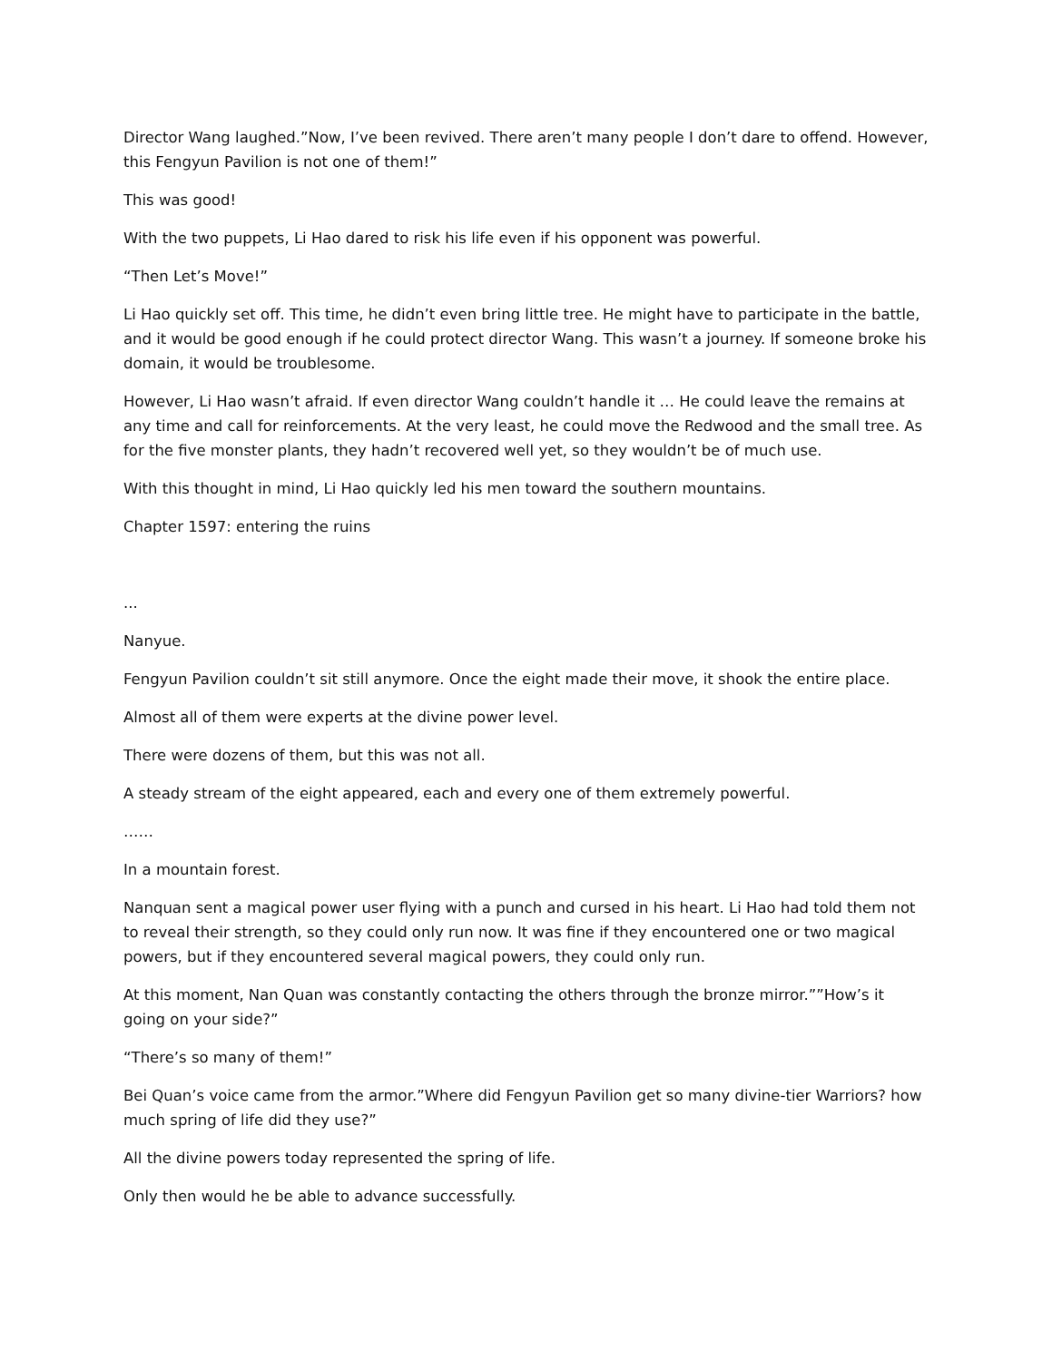Director Wang laughed.”Now, I’ve been revived. There aren’t many people I don’t dare to offend. However, this Fengyun Pavilion is not one of them!”
This was good!
With the two puppets, Li Hao dared to risk his life even if his opponent was powerful.
“Then Let’s Move!”
Li Hao quickly set off. This time, he didn’t even bring little tree. He might have to participate in the battle, and it would be good enough if he could protect director Wang. This wasn’t a journey. If someone broke his domain, it would be troublesome.
However, Li Hao wasn’t afraid. If even director Wang couldn’t handle it … He could leave the remains at any time and call for reinforcements. At the very least, he could move the Redwood and the small tree. As for the five monster plants, they hadn’t recovered well yet, so they wouldn’t be of much use.
With this thought in mind, Li Hao quickly led his men toward the southern mountains.
Chapter 1597: entering the ruins
...
Nanyue.
Fengyun Pavilion couldn’t sit still anymore. Once the eight made their move, it shook the entire place.
Almost all of them were experts at the divine power level.
There were dozens of them, but this was not all.
A steady stream of the eight appeared, each and every one of them extremely powerful.
……
In a mountain forest.
Nanquan sent a magical power user flying with a punch and cursed in his heart. Li Hao had told them not to reveal their strength, so they could only run now. It was fine if they encountered one or two magical powers, but if they encountered several magical powers, they could only run.
At this moment, Nan Quan was constantly contacting the others through the bronze mirror.””How’s it going on your side?”
“There’s so many of them!”
Bei Quan’s voice came from the armor.”Where did Fengyun Pavilion get so many divine-tier Warriors? how much spring of life did they use?”
All the divine powers today represented the spring of life.
Only then would he be able to advance successfully.